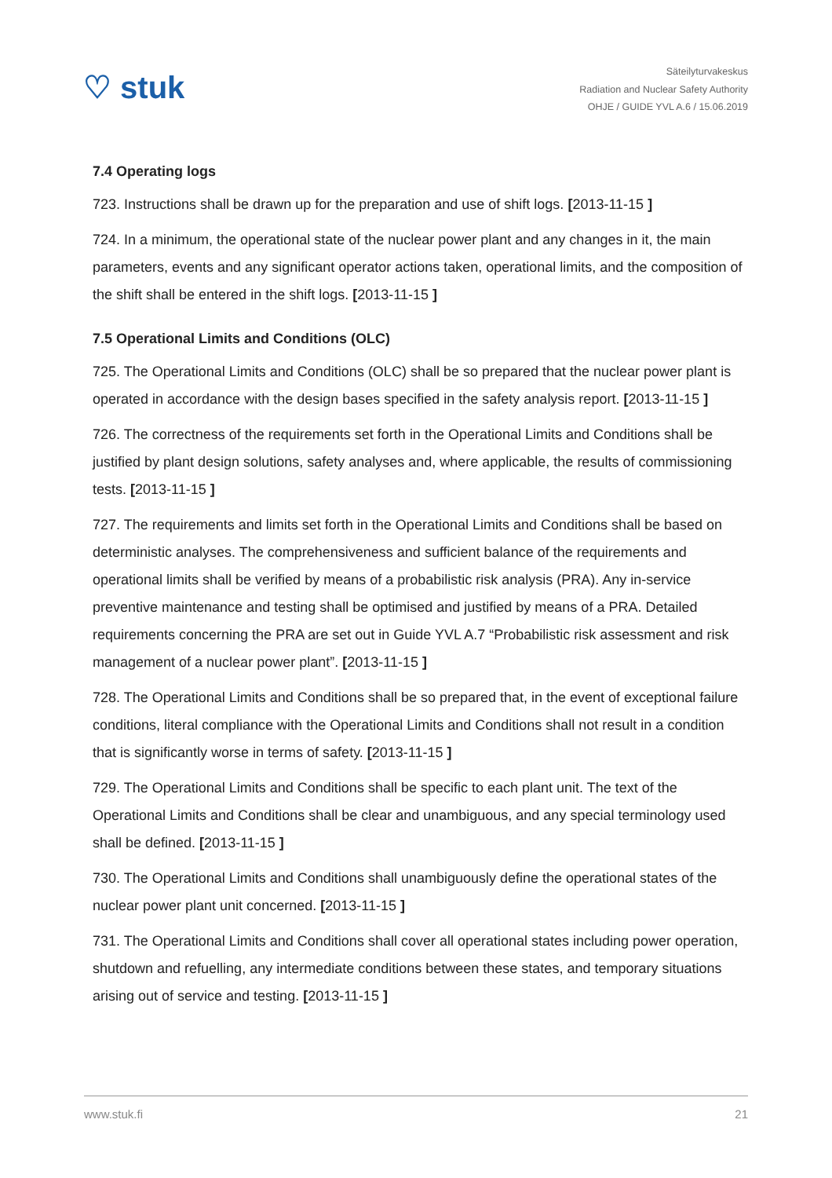♡ stuk
Säteilyturvakeskus
Radiation and Nuclear Safety Authority
OHJE / GUIDE YVL A.6 / 15.06.2019
7.4 Operating logs
723. Instructions shall be drawn up for the preparation and use of shift logs. [2013-11-15 ]
724. In a minimum, the operational state of the nuclear power plant and any changes in it, the main parameters, events and any significant operator actions taken, operational limits, and the composition of the shift shall be entered in the shift logs. [2013-11-15 ]
7.5 Operational Limits and Conditions (OLC)
725. The Operational Limits and Conditions (OLC) shall be so prepared that the nuclear power plant is operated in accordance with the design bases specified in the safety analysis report. [2013-11-15 ]
726. The correctness of the requirements set forth in the Operational Limits and Conditions shall be justified by plant design solutions, safety analyses and, where applicable, the results of commissioning tests. [2013-11-15 ]
727. The requirements and limits set forth in the Operational Limits and Conditions shall be based on deterministic analyses. The comprehensiveness and sufficient balance of the requirements and operational limits shall be verified by means of a probabilistic risk analysis (PRA). Any in-service preventive maintenance and testing shall be optimised and justified by means of a PRA. Detailed requirements concerning the PRA are set out in Guide YVL A.7 “Probabilistic risk assessment and risk management of a nuclear power plant”. [2013-11-15 ]
728. The Operational Limits and Conditions shall be so prepared that, in the event of exceptional failure conditions, literal compliance with the Operational Limits and Conditions shall not result in a condition that is significantly worse in terms of safety. [2013-11-15 ]
729. The Operational Limits and Conditions shall be specific to each plant unit. The text of the Operational Limits and Conditions shall be clear and unambiguous, and any special terminology used shall be defined. [2013-11-15 ]
730. The Operational Limits and Conditions shall unambiguously define the operational states of the nuclear power plant unit concerned. [2013-11-15 ]
731. The Operational Limits and Conditions shall cover all operational states including power operation, shutdown and refuelling, any intermediate conditions between these states, and temporary situations arising out of service and testing. [2013-11-15 ]
www.stuk.fi 21